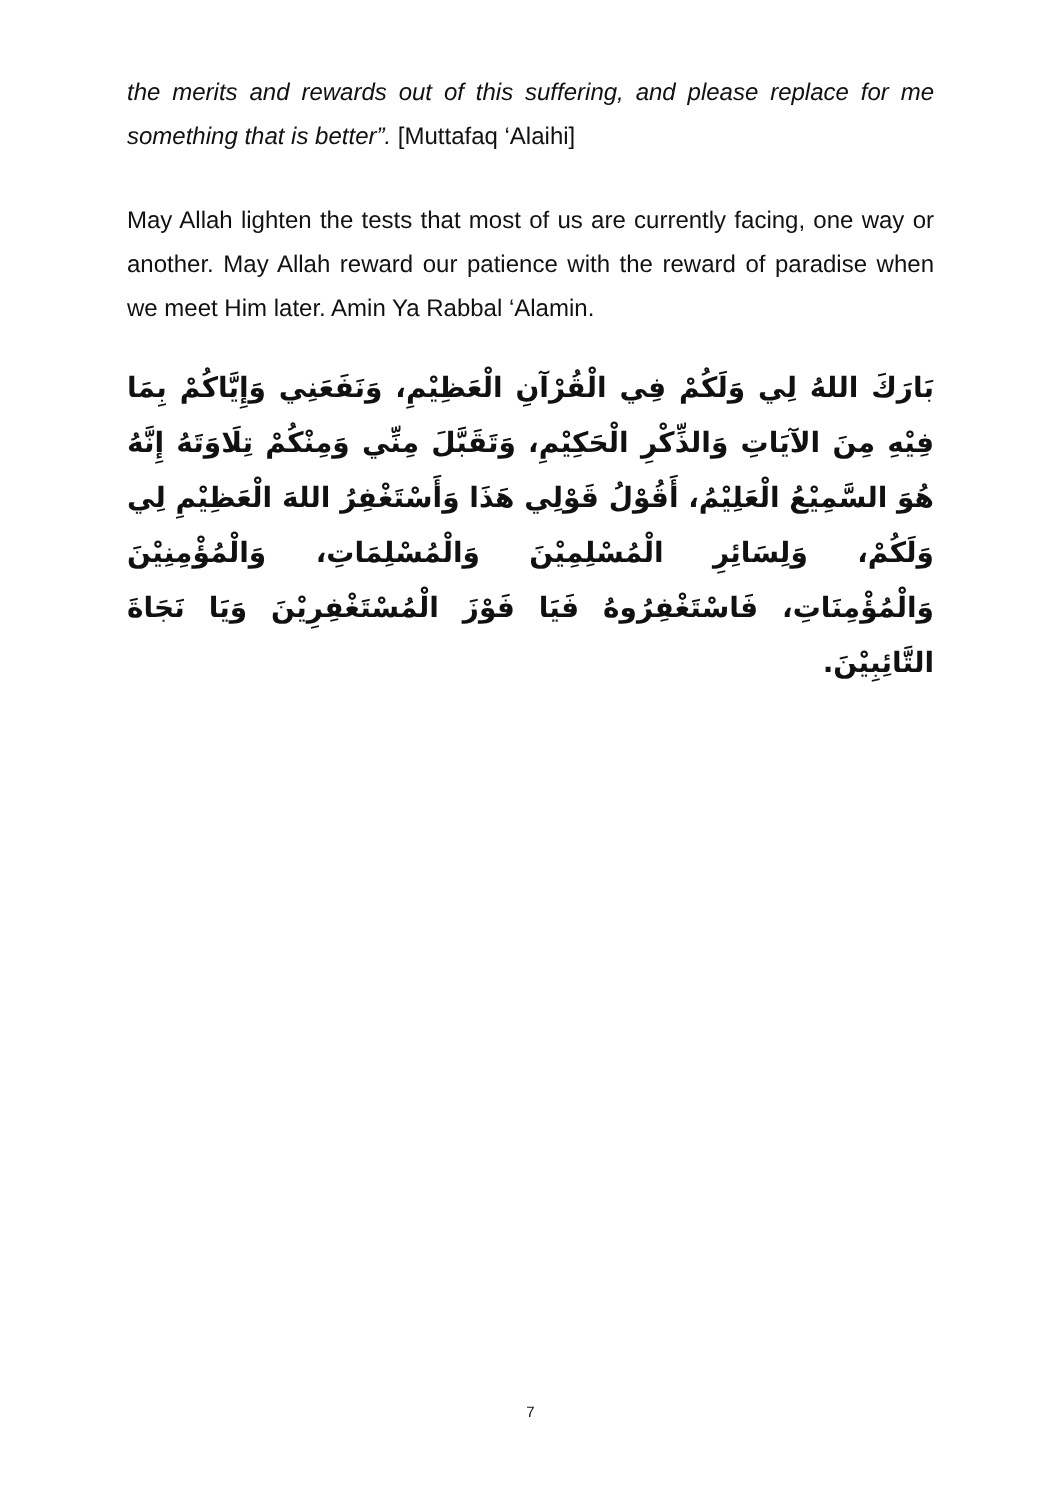the merits and rewards out of this suffering, and please replace for me something that is better”. [Muttafaq ‘Alaihi]
May Allah lighten the tests that most of us are currently facing, one way or another. May Allah reward our patience with the reward of paradise when we meet Him later. Amin Ya Rabbal ‘Alamin.
بَارَكَ اللهُ لِي وَلَكُمْ فِي الْقُرْآنِ الْعَظِيْمِ، وَنَفَعَنِي وَإِيَّاكُمْ بِمَا فِيْهِ مِنَ الآيَاتِ وَالذِّكْرِ الْحَكِيْمِ، وَتَقَبَّلَ مِنِّي وَمِنْكُمْ تِلَاوَتَهُ إِنَّهُ هُوَ السَّمِيْعُ الْعَلِيْمُ، أَقُوْلُ قَوْلِي هَذَا وَأَسْتَغْفِرُ اللهَ الْعَظِيْمِ لِي وَلَكُمْ، وَلِسَائِرِ الْمُسْلِمِيْنَ وَالْمُسْلِمَاتِ، وَالْمُؤْمِنِيْنَ وَالْمُؤْمِنَاتِ، فَاسْتَغْفِرُوهُ فَيَا فَوْزَ الْمُسْتَغْفِرِيْنَ وَيَا نَجَاةَ التَّائِبِيْنَ.
7